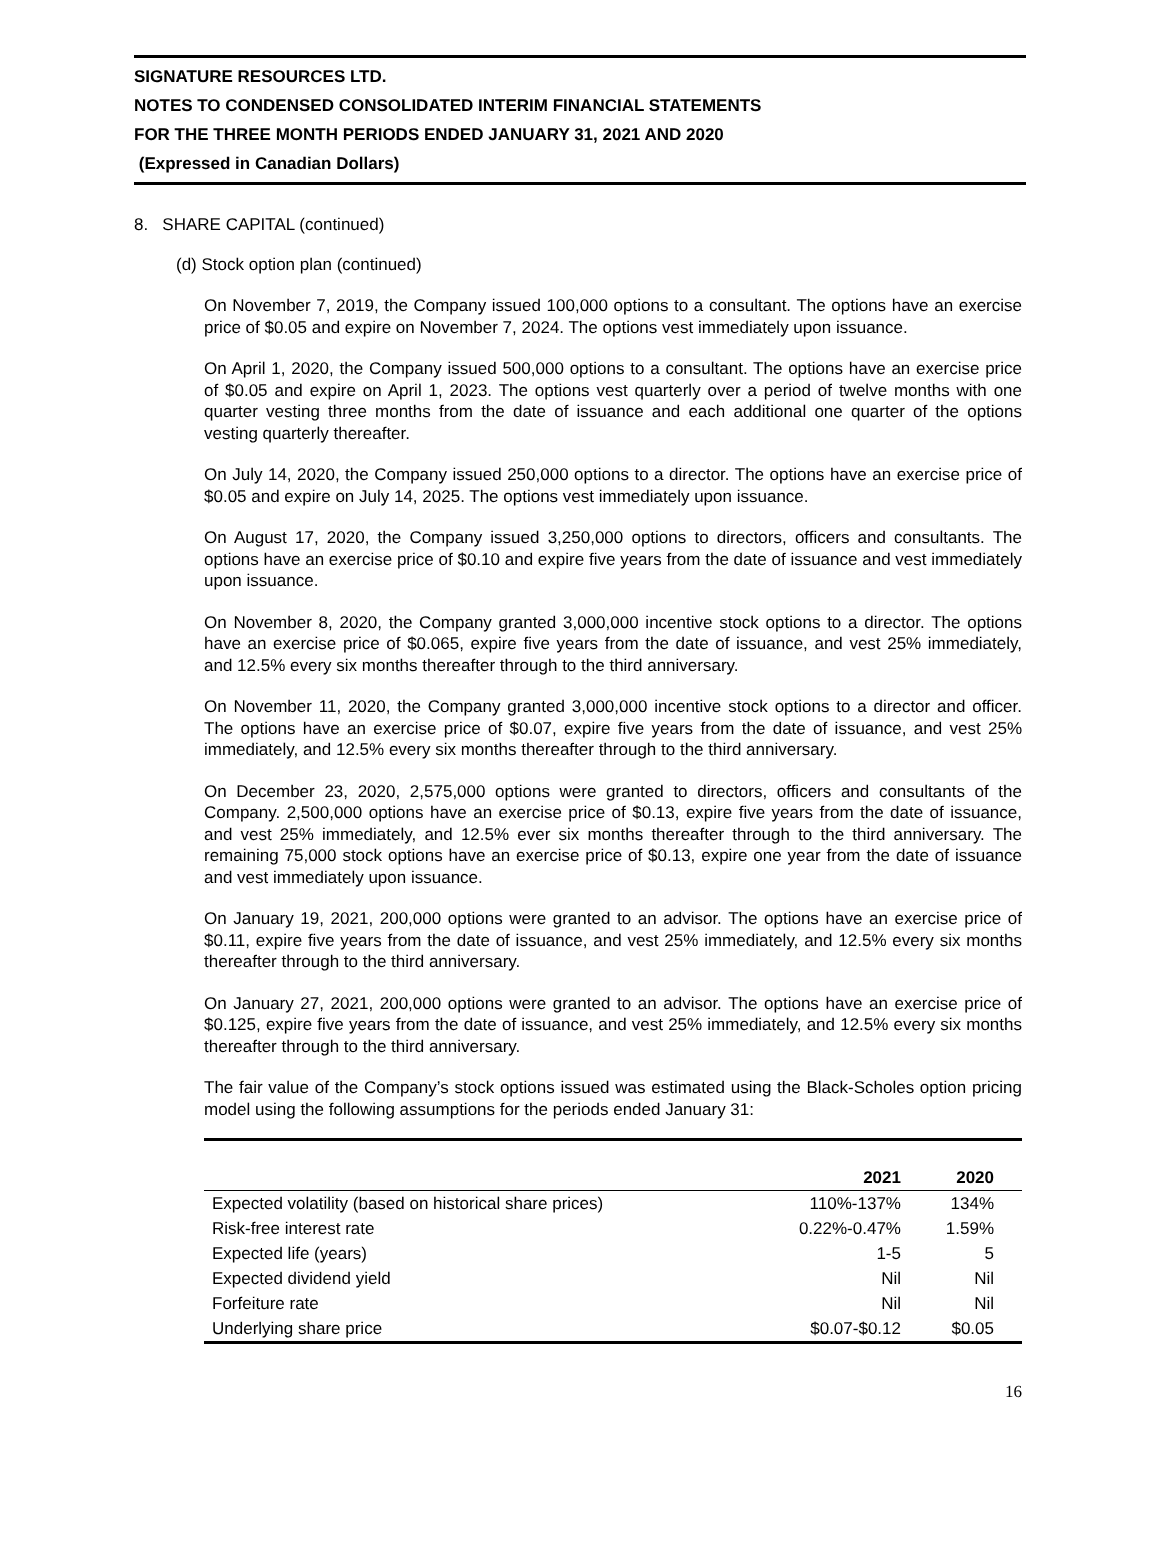SIGNATURE RESOURCES LTD.
NOTES TO CONDENSED CONSOLIDATED INTERIM FINANCIAL STATEMENTS
FOR THE THREE MONTH PERIODS ENDED JANUARY 31, 2021 AND 2020
(Expressed in Canadian Dollars)
8. SHARE CAPITAL (continued)
(d) Stock option plan (continued)
On November 7, 2019, the Company issued 100,000 options to a consultant. The options have an exercise price of $0.05 and expire on November 7, 2024. The options vest immediately upon issuance.
On April 1, 2020, the Company issued 500,000 options to a consultant. The options have an exercise price of $0.05 and expire on April 1, 2023. The options vest quarterly over a period of twelve months with one quarter vesting three months from the date of issuance and each additional one quarter of the options vesting quarterly thereafter.
On July 14, 2020, the Company issued 250,000 options to a director. The options have an exercise price of $0.05 and expire on July 14, 2025. The options vest immediately upon issuance.
On August 17, 2020, the Company issued 3,250,000 options to directors, officers and consultants. The options have an exercise price of $0.10 and expire five years from the date of issuance and vest immediately upon issuance.
On November 8, 2020, the Company granted 3,000,000 incentive stock options to a director. The options have an exercise price of $0.065, expire five years from the date of issuance, and vest 25% immediately, and 12.5% every six months thereafter through to the third anniversary.
On November 11, 2020, the Company granted 3,000,000 incentive stock options to a director and officer. The options have an exercise price of $0.07, expire five years from the date of issuance, and vest 25% immediately, and 12.5% every six months thereafter through to the third anniversary.
On December 23, 2020, 2,575,000 options were granted to directors, officers and consultants of the Company. 2,500,000 options have an exercise price of $0.13, expire five years from the date of issuance, and vest 25% immediately, and 12.5% ever six months thereafter through to the third anniversary. The remaining 75,000 stock options have an exercise price of $0.13, expire one year from the date of issuance and vest immediately upon issuance.
On January 19, 2021, 200,000 options were granted to an advisor. The options have an exercise price of $0.11, expire five years from the date of issuance, and vest 25% immediately, and 12.5% every six months thereafter through to the third anniversary.
On January 27, 2021, 200,000 options were granted to an advisor. The options have an exercise price of $0.125, expire five years from the date of issuance, and vest 25% immediately, and 12.5% every six months thereafter through to the third anniversary.
The fair value of the Company’s stock options issued was estimated using the Black-Scholes option pricing model using the following assumptions for the periods ended January 31:
| | 2021 | 2020 |
| --- | --- | --- |
| Expected volatility (based on historical share prices) | 110%-137% | 134% |
| Risk-free interest rate | 0.22%-0.47% | 1.59% |
| Expected life (years) | 1-5 | 5 |
| Expected dividend yield | Nil | Nil |
| Forfeiture rate | Nil | Nil |
| Underlying share price | $0.07-$0.12 | $0.05 |
16